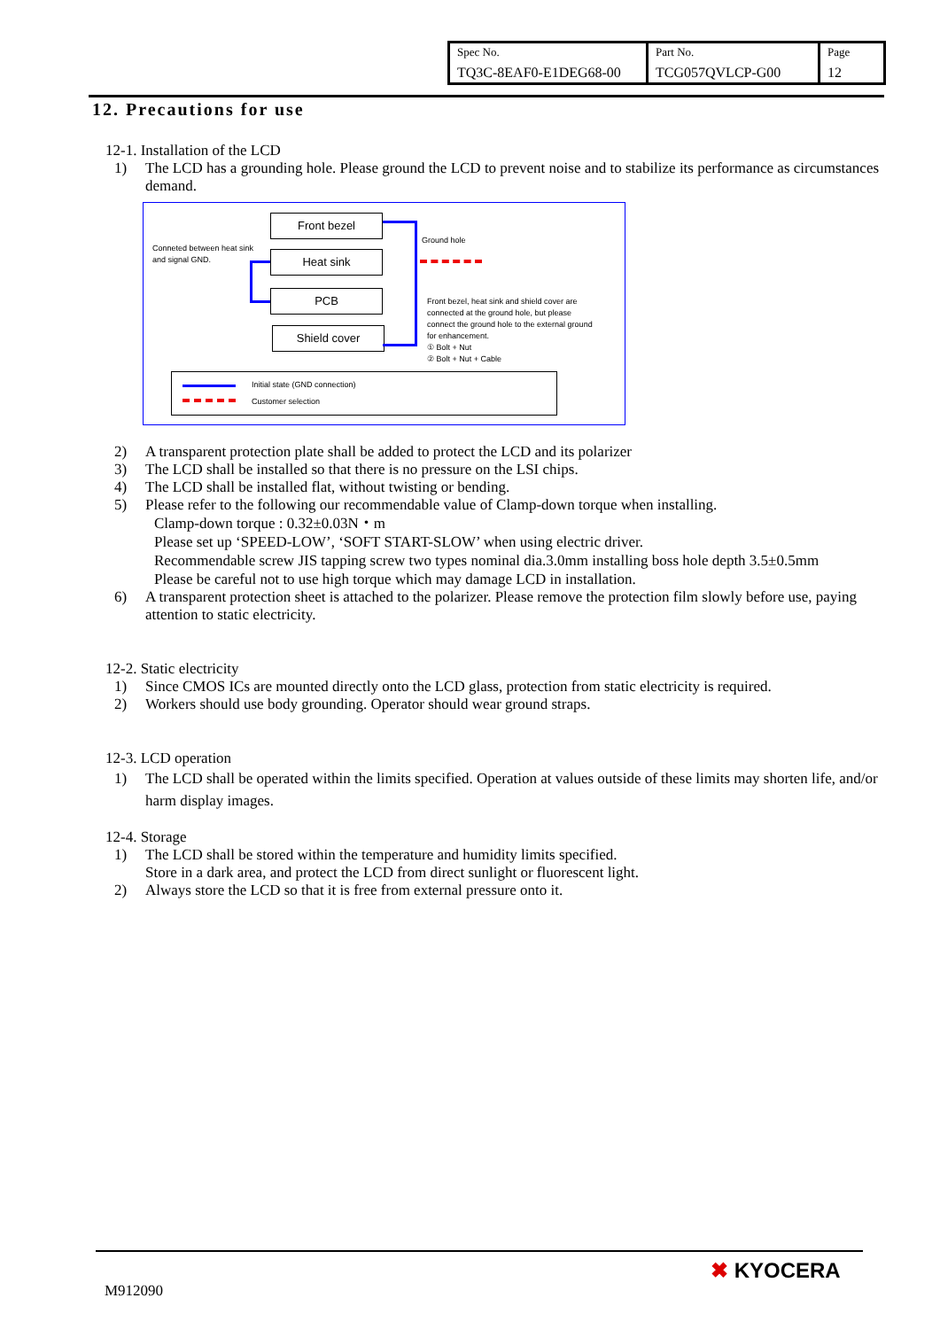| Spec No. TQ3C-8EAF0-E1DEG68-00 | Part No. TCG057QVLCP-G00 | Page 12 |
12. Precautions for use
12-1. Installation of the LCD
1) The LCD has a grounding hole. Please ground the LCD to prevent noise and to stabilize its performance as circumstances demand.
Front bezel
Heat sink
PCB
Shield cover
Conneted between heat sink
and signal GND.
Ground hole
Front bezel, heat sink and shield cover are
connected at the ground hole, but please
connect the ground hole to the external ground
for enhancement.
① Bolt + Nut
② Bolt + Nut + Cable
Initial state (GND connection)
Customer selection
2) A transparent protection plate shall be added to protect the LCD and its polarizer
3) The LCD shall be installed so that there is no pressure on the LSI chips.
4) The LCD shall be installed flat, without twisting or bending.
5) Please refer to the following our recommendable value of Clamp-down torque when installing.
Clamp-down torque : 0.32±0.03N・m
Please set up ‘SPEED-LOW’, ‘SOFT START-SLOW’ when using electric driver.
Recommendable screw JIS tapping screw two types nominal dia.3.0mm installing boss hole depth 3.5±0.5mm
Please be careful not to use high torque which may damage LCD in installation.
6) A transparent protection sheet is attached to the polarizer. Please remove the protection film slowly before use, paying attention to static electricity.
12-2. Static electricity
1) Since CMOS ICs are mounted directly onto the LCD glass, protection from static electricity is required.
2) Workers should use body grounding. Operator should wear ground straps.
12-3. LCD operation
1) The LCD shall be operated within the limits specified. Operation at values outside of these limits may shorten life, and/or harm display images.
12-4. Storage
1) The LCD shall be stored within the temperature and humidity limits specified.
Store in a dark area, and protect the LCD from direct sunlight or fluorescent light.
2) Always store the LCD so that it is free from external pressure onto it.
M912090
✖ KYOCERA